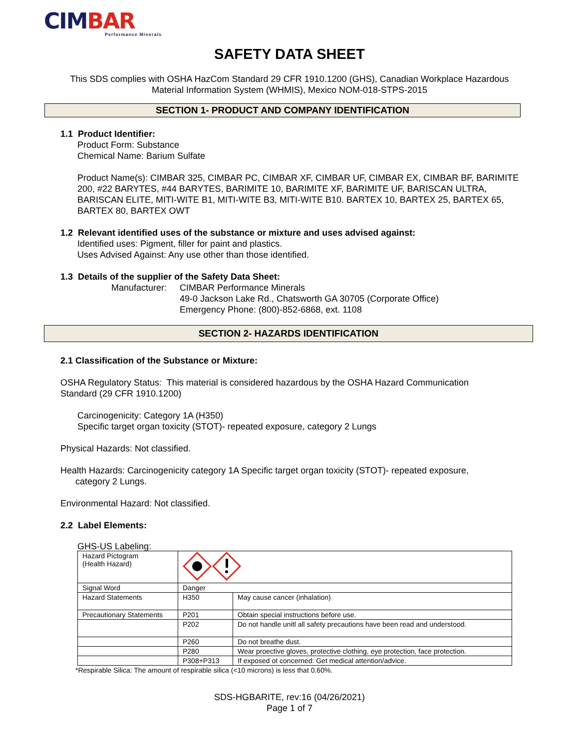CIMBAR
Performance Minerals
SAFETY DATA SHEET
This SDS complies with OSHA HazCom Standard 29 CFR 1910.1200 (GHS), Canadian Workplace Hazardous
Material Information System (WHMIS), Mexico NOM-018-STPS-2015
SECTION 1- PRODUCT AND COMPANY IDENTIFICATION
1.1 Product Identifier:
Product Form: Substance
Chemical Name: Barium Sulfate
Product Name(s): CIMBAR 325, CIMBAR PC, CIMBAR XF, CIMBAR UF, CIMBAR EX, CIMBAR BF, BARIMITE 200, #22 BARYTES, #44 BARYTES, BARIMITE 10, BARIMITE XF, BARIMITE UF, BARISCAN ULTRA, BARISCAN ELITE, MITI-WITE B1, MITI-WITE B3, MITI-WITE B10. BARTEX 10, BARTEX 25, BARTEX 65, BARTEX 80, BARTEX OWT
1.2 Relevant identified uses of the substance or mixture and uses advised against:
Identified uses: Pigment, filler for paint and plastics.
Uses Advised Against: Any use other than those identified.
1.3 Details of the supplier of the Safety Data Sheet:
Manufacturer:
CIMBAR Performance Minerals
49-0 Jackson Lake Rd., Chatsworth GA 30705 (Corporate Office)
Emergency Phone: (800)-852-6868, ext. 1108
SECTION 2- HAZARDS IDENTIFICATION
2.1 Classification of the Substance or Mixture:
OSHA Regulatory Status: This material is considered hazardous by the OSHA Hazard Communication
Standard (29 CFR 1910.1200)
Carcinogenicity: Category 1A (H350)
Specific target organ toxicity (STOT)- repeated exposure, category 2 Lungs
Physical Hazards: Not classified.
Health Hazards: Carcinogenicity category 1A Specific target organ toxicity (STOT)- repeated exposure,
category 2 Lungs.
Environmental Hazard: Not classified.
2.2 Label Elements:
GHS-US Labeling:
| Hazard Pictogram (Health Hazard) | | |
| Signal Word | Danger | |
| Hazard Statements | H350 | May cause cancer (inhalation) |
| Precautionary Statements | P201 | Obtain special instructions before use. |
| | P202 | Do not handle unitl all safety precautions have been read and understood. |
| | P260 | Do not breathe dust. |
| | P280 | Wear proective gloves, protective clothing, eye protection, face protection. |
| | P308+P313 | If exposed ot concerned: Get medical attention/advice. |
*Respirable Silica: The amount of respirable silica (<10 microns) is less that 0.60%.
SDS-HGBARITE, rev:16 (04/26/2021)
Page 1 of 7